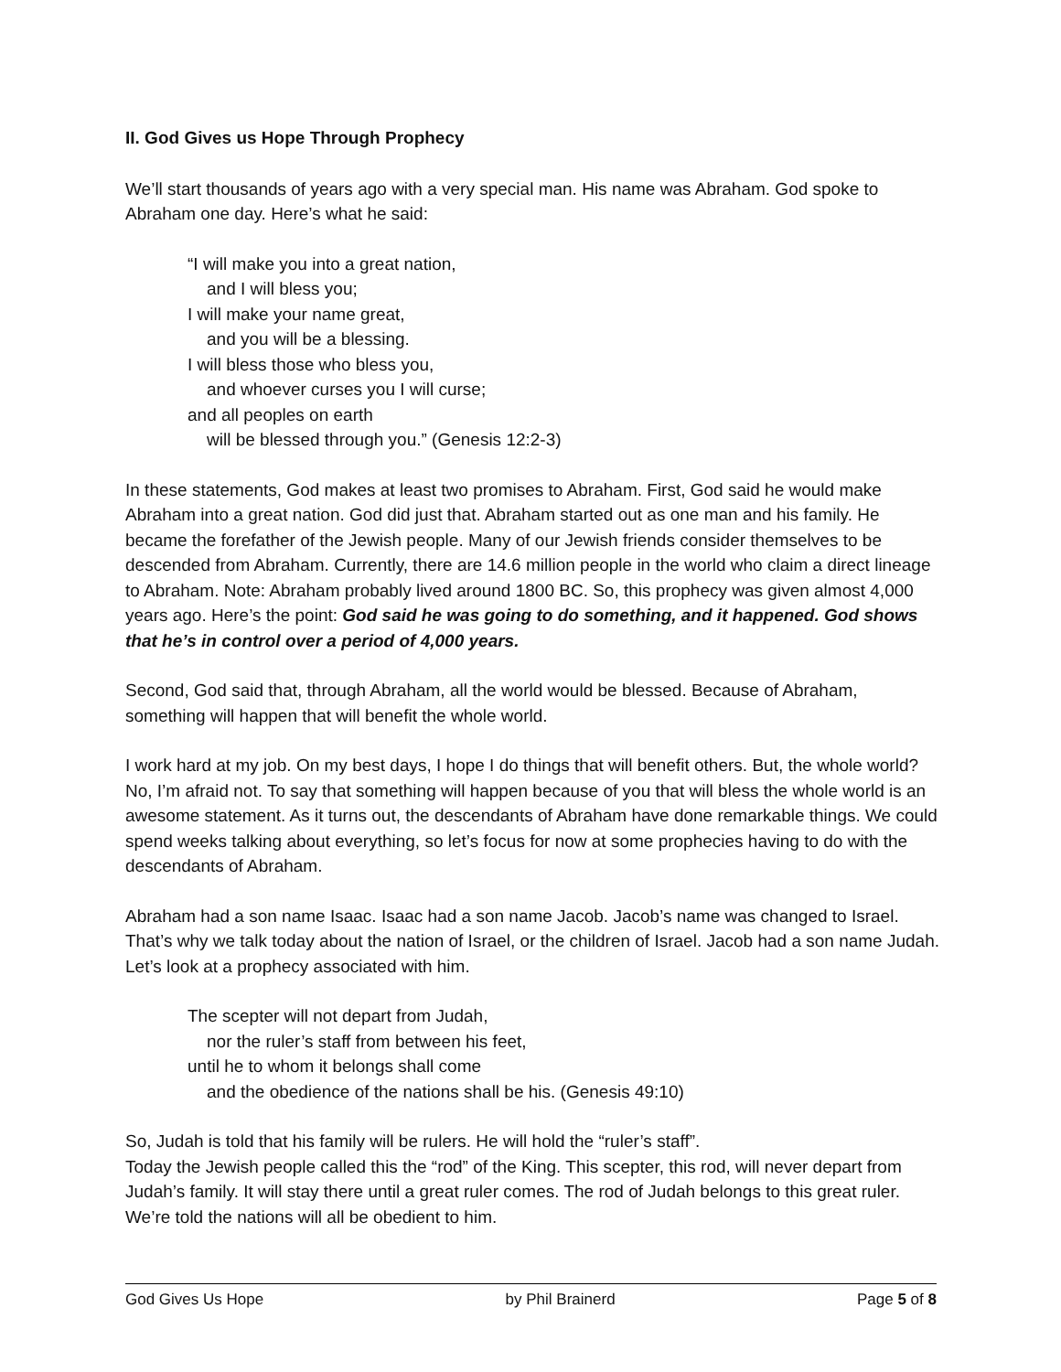II. God Gives us Hope Through Prophecy
We’ll start thousands of years ago with a very special man. His name was Abraham. God spoke to Abraham one day. Here’s what he said:
“I will make you into a great nation,
and I will bless you;
I will make your name great,
and you will be a blessing.
I will bless those who bless you,
and whoever curses you I will curse;
and all peoples on earth
will be blessed through you.” (Genesis 12:2-3)
In these statements, God makes at least two promises to Abraham. First, God said he would make Abraham into a great nation. God did just that. Abraham started out as one man and his family. He became the forefather of the Jewish people. Many of our Jewish friends consider themselves to be descended from Abraham. Currently, there are 14.6 million people in the world who claim a direct lineage to Abraham. Note: Abraham probably lived around 1800 BC. So, this prophecy was given almost 4,000 years ago. Here’s the point: God said he was going to do something, and it happened. God shows that he’s in control over a period of 4,000 years.
Second, God said that, through Abraham, all the world would be blessed. Because of Abraham, something will happen that will benefit the whole world.
I work hard at my job. On my best days, I hope I do things that will benefit others. But, the whole world? No, I’m afraid not. To say that something will happen because of you that will bless the whole world is an awesome statement. As it turns out, the descendants of Abraham have done remarkable things. We could spend weeks talking about everything, so let’s focus for now at some prophecies having to do with the descendants of Abraham.
Abraham had a son name Isaac. Isaac had a son name Jacob. Jacob’s name was changed to Israel. That’s why we talk today about the nation of Israel, or the children of Israel. Jacob had a son name Judah. Let’s look at a prophecy associated with him.
The scepter will not depart from Judah,
nor the ruler’s staff from between his feet,
until he to whom it belongs shall come
and the obedience of the nations shall be his. (Genesis 49:10)
So, Judah is told that his family will be rulers. He will hold the “ruler’s staff”.
Today the Jewish people called this the “rod” of the King. This scepter, this rod, will never depart from Judah’s family. It will stay there until a great ruler comes. The rod of Judah belongs to this great ruler. We’re told the nations will all be obedient to him.
God Gives Us Hope by Phil Brainerd Page 5 of 8